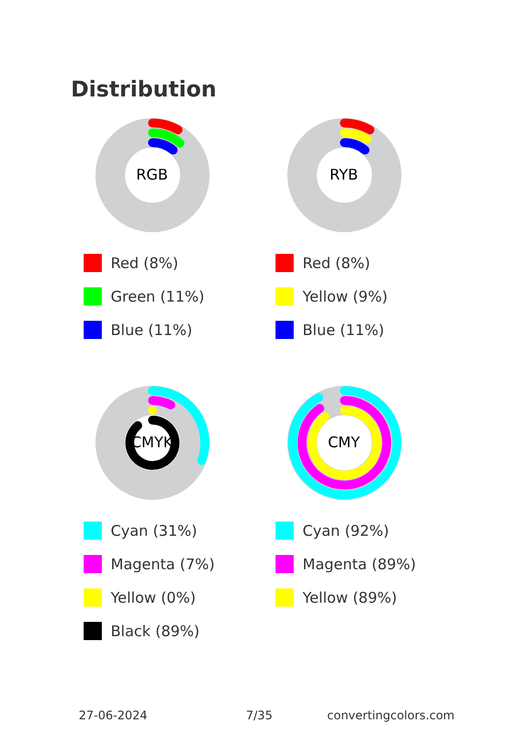Distribution
RGB
Red (8%)
Green (11%)
Blue (11%)
RYB
Red (8%)
Yellow (9%)
Blue (11%)
CMYK
Cyan (31%)
Magenta (7%)
Yellow (0%)
Black (89%)
CMY
Cyan (92%)
Magenta (89%)
Yellow (89%)
27-06-2024 7/35 convertingcolors.com